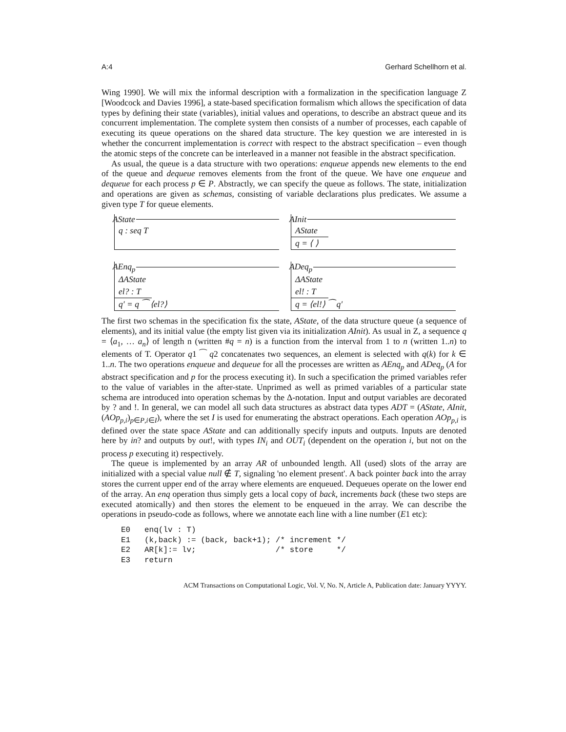A:4 Gerhard Schellhorn et al.
Wing 1990]. We will mix the informal description with a formalization in the specification language Z [Woodcock and Davies 1996], a state-based specification formalism which allows the specification of data types by defining their state (variables), initial values and operations, to describe an abstract queue and its concurrent implementation. The complete system then consists of a number of processes, each capable of executing its queue operations on the shared data structure. The key question we are interested in is whether the concurrent implementation is correct with respect to the abstract specification – even though the atomic steps of the concrete can be interleaved in a manner not feasible in the abstract specification.
As usual, the queue is a data structure with two operations: enqueue appends new elements to the end of the queue and dequeue removes elements from the front of the queue. We have one enqueue and dequeue for each process p ∈ P. Abstractly, we can specify the queue as follows. The state, initialization and operations are given as schemas, consisting of variable declarations plus predicates. We assume a given type T for queue elements.
AState
q : seq T
AInit
AState
q = ⟨ ⟩
AEnq<sub>p</sub>
ΔAState
el? : T
q′ = q ⁀ ⟨el?⟩
ADeq<sub>p</sub>
ΔAState
el! : T
q = ⟨el!⟩ ⁀ q′
The first two schemas in the specification fix the state, AState, of the data structure queue (a sequence of elements), and its initial value (the empty list given via its initialization AInit). As usual in Z, a sequence q = ⟨a<sub>1</sub>, … a<sub>n</sub>⟩ of length n (written #q = n) is a function from the interval from 1 to n (written 1..n) to elements of T. Operator q1 ⁀ q2 concatenates two sequences, an element is selected with q(k) for k ∈ 1..n. The two operations enqueue and dequeue for all the processes are written as AEnq<sub>p</sub> and ADeq<sub>p</sub> (A for abstract specification and p for the process executing it). In such a specification the primed variables refer to the value of variables in the after-state. Unprimed as well as primed variables of a particular state schema are introduced into operation schemas by the Δ-notation. Input and output variables are decorated by ? and !. In general, we can model all such data structures as abstract data types ADT = (AState, AInit, (AOp<sub>p,i</sub>)<sub>p∈P,i∈I</sub>), where the set I is used for enumerating the abstract operations. Each operation AOp<sub>p,i</sub> is defined over the state space AState and can additionally specify inputs and outputs. Inputs are denoted here by in? and outputs by out!, with types IN<sub>i</sub> and OUT<sub>i</sub> (dependent on the operation i, but not on the process p executing it) respectively.
The queue is implemented by an array AR of unbounded length. All (used) slots of the array are initialized with a special value null ∉ T, signaling 'no element present'. A back pointer back into the array stores the current upper end of the array where elements are enqueued. Dequeues operate on the lower end of the array. An enq operation thus simply gets a local copy of back, increments back (these two steps are executed atomically) and then stores the element to be enqueued in the array. We can describe the operations in pseudo-code as follows, where we annotate each line with a line number (E1 etc):
E0   enq(lv : T)
E1   (k,back) := (back, back+1); /* increment */
E2   AR[k]:= lv;                 /* store     */
E3   return
ACM Transactions on Computational Logic, Vol. V, No. N, Article A, Publication date: January YYYY.